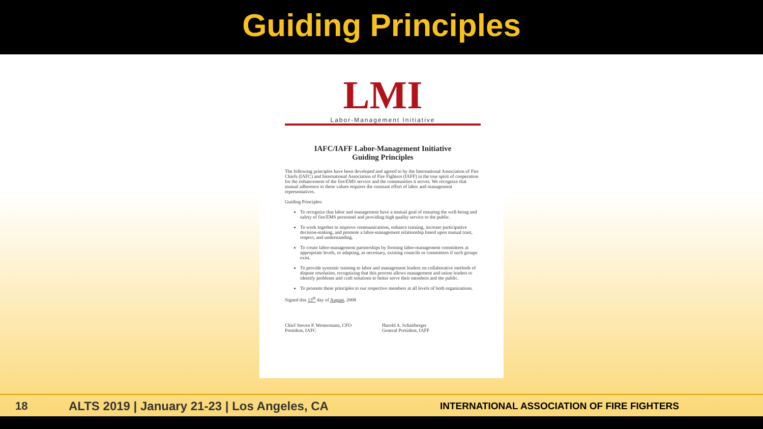Guiding Principles
LMI
Labor-Management Initiative
IAFC/IAFF Labor-Management Initiative
Guiding Principles
The following principles have been developed and agreed to by the International Association of Fire Chiefs (IAFC) and International Association of Fire Fighters (IAFF) in the true spirit of cooperation for the enhancement of the fire/EMS service and the communities it serves. We recognize that mutual adherence to these values requires the constant effort of labor and management representatives.
Guiding Principles:
To recognize that labor and management have a mutual goal of ensuring the well-being and safety of fire/EMS personnel and providing high quality service to the public.
To work together to improve communications, enhance training, increase participative decision-making, and promote a labor-management relationship based upon mutual trust, respect, and understanding.
To create labor-management partnerships by forming labor-management committees at appropriate levels, or adapting, as necessary, existing councils or committees if such groups exist.
To provide systemic training to labor and management leaders on collaborative methods of dispute resolution, recognizing that this process allows management and union leaders to identify problems and craft solutions to better serve their members and the public.
To promote these principles to our respective members at all levels of both organizations.
Signed this 13<sup>th</sup> day of August, 2008
Chief Steven P. Westermann, CFO
President, IAFC
Harold A. Schaitberger
General President, IAFF
18 ALTS 2019 | January 21-23 | Los Angeles, CA INTERNATIONAL ASSOCIATION OF FIRE FIGHTERS